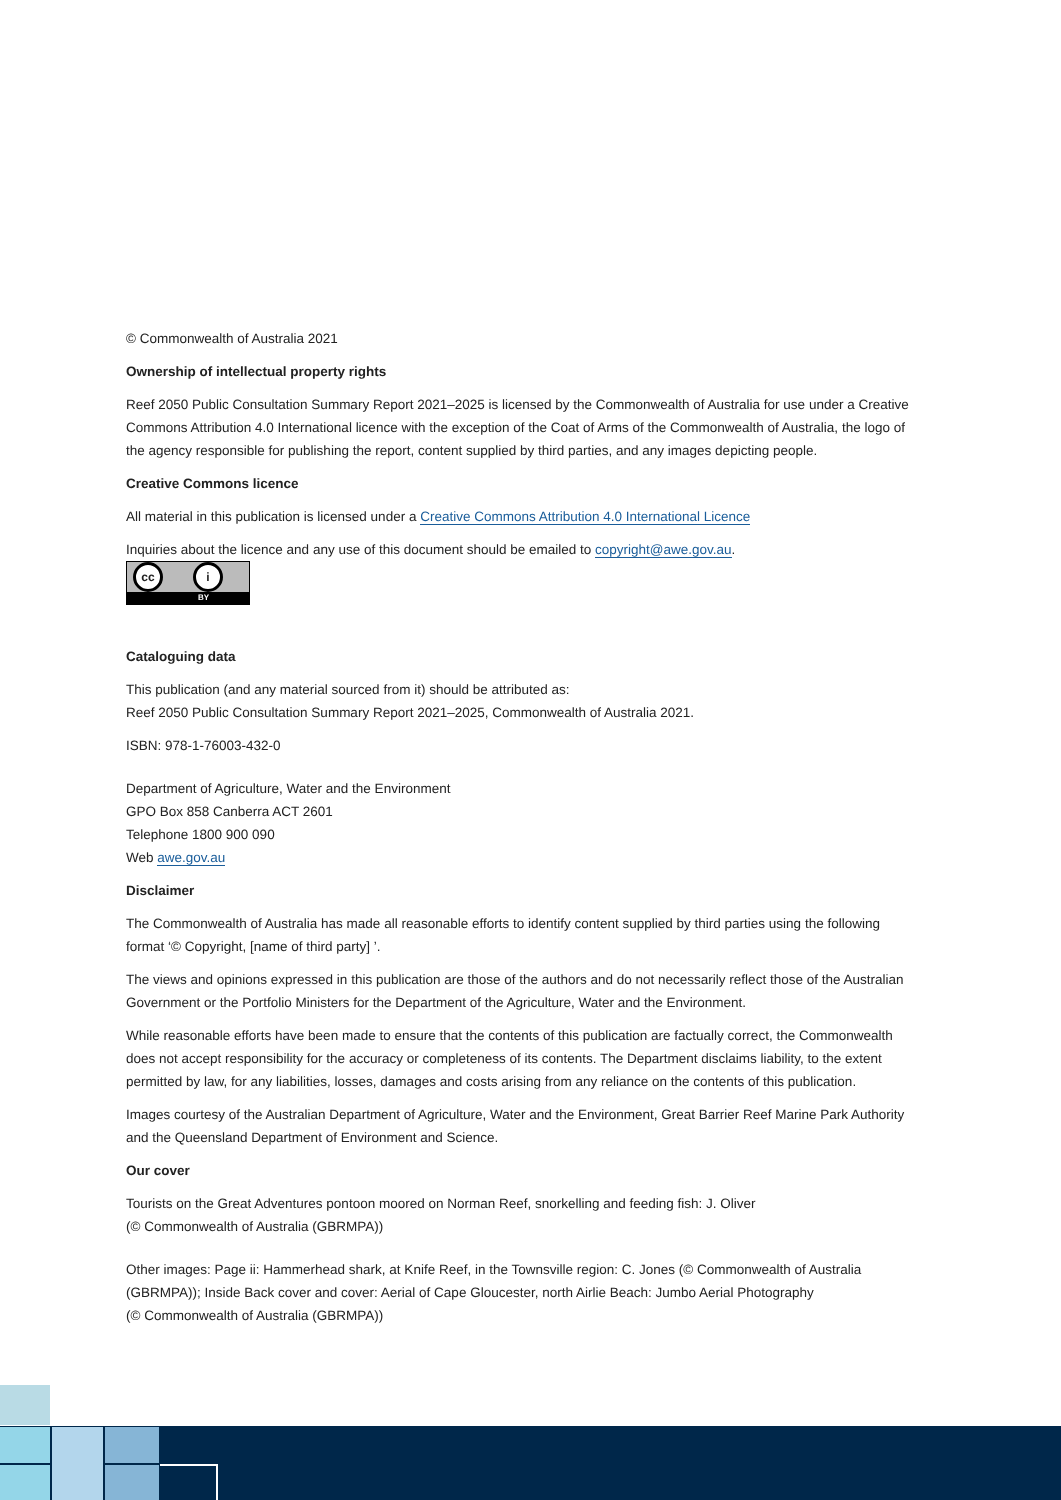© Commonwealth of Australia 2021
Ownership of intellectual property rights
Reef 2050 Public Consultation Summary Report 2021–2025 is licensed by the Commonwealth of Australia for use under a Creative Commons Attribution 4.0 International licence with the exception of the Coat of Arms of the Commonwealth of Australia, the logo of the agency responsible for publishing the report, content supplied by third parties, and any images depicting people.
Creative Commons licence
All material in this publication is licensed under a Creative Commons Attribution 4.0 International Licence
Inquiries about the licence and any use of this document should be emailed to copyright@awe.gov.au.
cc i
BY
Cataloguing data
This publication (and any material sourced from it) should be attributed as:
Reef 2050 Public Consultation Summary Report 2021–2025, Commonwealth of Australia 2021.
ISBN: 978-1-76003-432-0
Department of Agriculture, Water and the Environment
GPO Box 858 Canberra ACT 2601
Telephone 1800 900 090
Web awe.gov.au
Disclaimer
The Commonwealth of Australia has made all reasonable efforts to identify content supplied by third parties using the following format ‘© Copyright, [name of third party] ’.
The views and opinions expressed in this publication are those of the authors and do not necessarily reflect those of the Australian Government or the Portfolio Ministers for the Department of the Agriculture, Water and the Environment.
While reasonable efforts have been made to ensure that the contents of this publication are factually correct, the Commonwealth does not accept responsibility for the accuracy or completeness of its contents. The Department disclaims liability, to the extent permitted by law, for any liabilities, losses, damages and costs arising from any reliance on the contents of this publication.
Images courtesy of the Australian Department of Agriculture, Water and the Environment, Great Barrier Reef Marine Park Authority and the Queensland Department of Environment and Science.
Our cover
Tourists on the Great Adventures pontoon moored on Norman Reef, snorkelling and feeding fish: J. Oliver
(© Commonwealth of Australia (GBRMPA))
Other images: Page ii: Hammerhead shark, at Knife Reef, in the Townsville region: C. Jones (© Commonwealth of Australia (GBRMPA)); Inside Back cover and cover: Aerial of Cape Gloucester, north Airlie Beach: Jumbo Aerial Photography
(© Commonwealth of Australia (GBRMPA))